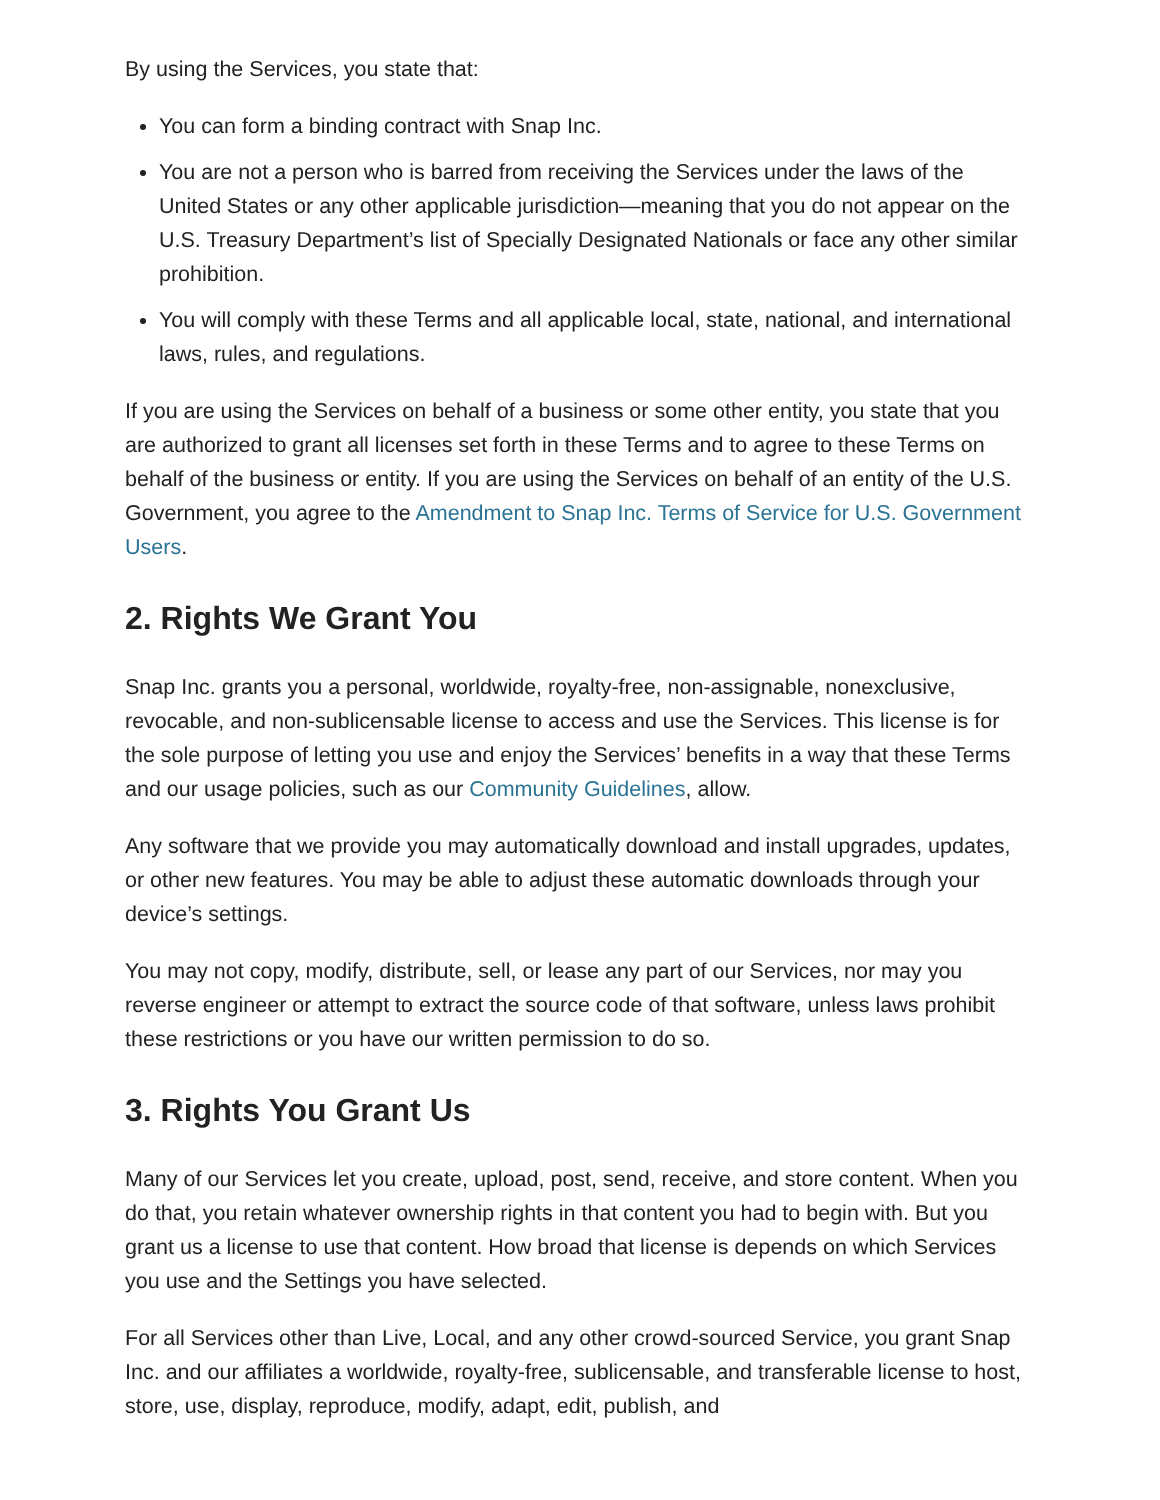By using the Services, you state that:
You can form a binding contract with Snap Inc.
You are not a person who is barred from receiving the Services under the laws of the United States or any other applicable jurisdiction—meaning that you do not appear on the U.S. Treasury Department’s list of Specially Designated Nationals or face any other similar prohibition.
You will comply with these Terms and all applicable local, state, national, and international laws, rules, and regulations.
If you are using the Services on behalf of a business or some other entity, you state that you are authorized to grant all licenses set forth in these Terms and to agree to these Terms on behalf of the business or entity. If you are using the Services on behalf of an entity of the U.S. Government, you agree to the Amendment to Snap Inc. Terms of Service for U.S. Government Users.
2. Rights We Grant You
Snap Inc. grants you a personal, worldwide, royalty-free, non-assignable, nonexclusive, revocable, and non-sublicensable license to access and use the Services. This license is for the sole purpose of letting you use and enjoy the Services’ benefits in a way that these Terms and our usage policies, such as our Community Guidelines, allow.
Any software that we provide you may automatically download and install upgrades, updates, or other new features. You may be able to adjust these automatic downloads through your device’s settings.
You may not copy, modify, distribute, sell, or lease any part of our Services, nor may you reverse engineer or attempt to extract the source code of that software, unless laws prohibit these restrictions or you have our written permission to do so.
3. Rights You Grant Us
Many of our Services let you create, upload, post, send, receive, and store content. When you do that, you retain whatever ownership rights in that content you had to begin with. But you grant us a license to use that content. How broad that license is depends on which Services you use and the Settings you have selected.
For all Services other than Live, Local, and any other crowd-sourced Service, you grant Snap Inc. and our affiliates a worldwide, royalty-free, sublicensable, and transferable license to host, store, use, display, reproduce, modify, adapt, edit, publish, and